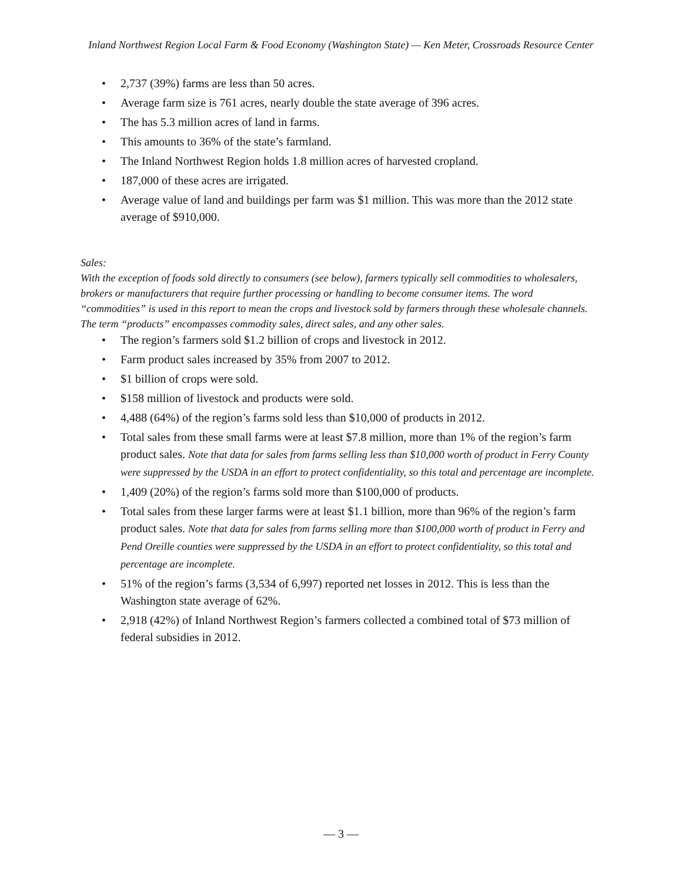Inland Northwest Region Local Farm & Food Economy (Washington State) — Ken Meter, Crossroads Resource Center
• 2,737 (39%) farms are less than 50 acres.
• Average farm size is 761 acres, nearly double the state average of 396 acres.
• The has 5.3 million acres of land in farms.
• This amounts to 36% of the state’s farmland.
• The Inland Northwest Region holds 1.8 million acres of harvested cropland.
• 187,000 of these acres are irrigated.
• Average value of land and buildings per farm was $1 million. This was more than the 2012 state average of $910,000.
Sales:
With the exception of foods sold directly to consumers (see below), farmers typically sell commodities to wholesalers, brokers or manufacturers that require further processing or handling to become consumer items. The word “commodities” is used in this report to mean the crops and livestock sold by farmers through these wholesale channels. The term “products” encompasses commodity sales, direct sales, and any other sales.
• The region’s farmers sold $1.2 billion of crops and livestock in 2012.
• Farm product sales increased by 35% from 2007 to 2012.
• $1 billion of crops were sold.
• $158 million of livestock and products were sold.
• 4,488 (64%) of the region’s farms sold less than $10,000 of products in 2012.
• Total sales from these small farms were at least $7.8 million, more than 1% of the region’s farm product sales. Note that data for sales from farms selling less than $10,000 worth of product in Ferry County were suppressed by the USDA in an effort to protect confidentiality, so this total and percentage are incomplete.
• 1,409 (20%) of the region’s farms sold more than $100,000 of products.
• Total sales from these larger farms were at least $1.1 billion, more than 96% of the region’s farm product sales. Note that data for sales from farms selling more than $100,000 worth of product in Ferry and Pend Oreille counties were suppressed by the USDA in an effort to protect confidentiality, so this total and percentage are incomplete.
• 51% of the region’s farms (3,534 of 6,997) reported net losses in 2012. This is less than the Washington state average of 62%.
• 2,918 (42%) of Inland Northwest Region’s farmers collected a combined total of $73 million of federal subsidies in 2012.
— 3 —